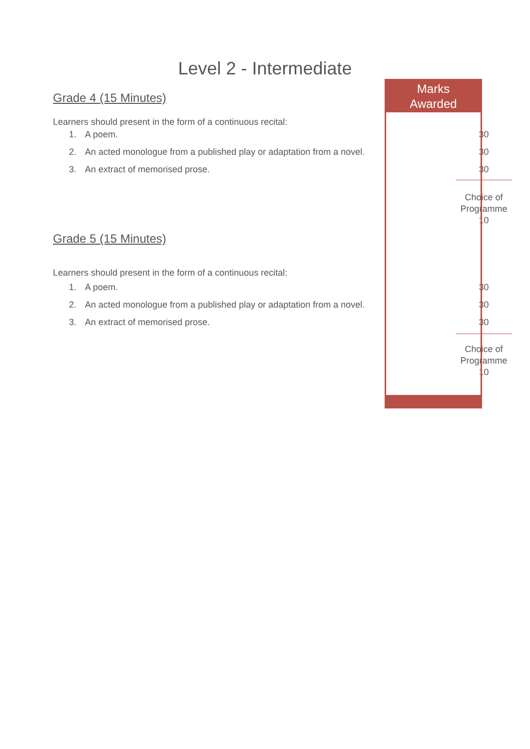Level 2 - Intermediate
Marks
Awarded
| Grade 4 (15 Minutes) | |
| Learners should present in the form of a continuous recital: | |
| 1. A poem. | 30 |
| 2. An acted monologue from a published play or adaptation from a novel. | 30 |
| 3. An extract of memorised prose. | 30 |
| | Choice of Programme 10 |
| Grade 5 (15 Minutes) | |
| Learners should present in the form of a continuous recital: | |
| 1. A poem. | 30 |
| 2. An acted monologue from a published play or adaptation from a novel. | 30 |
| 3. An extract of memorised prose. | 30 |
| | Choice of Programme 10 |